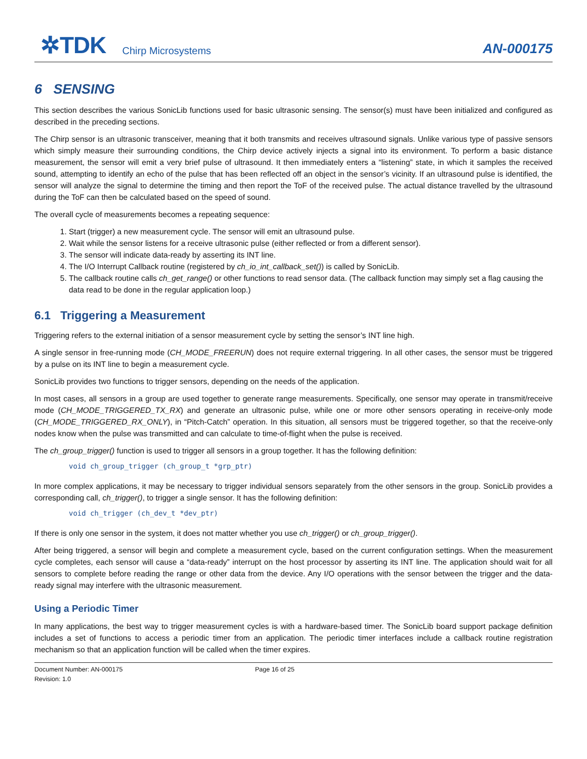✲TDK Chirp Microsystems AN-000175
6 SENSING
This section describes the various SonicLib functions used for basic ultrasonic sensing. The sensor(s) must have been initialized and configured as described in the preceding sections.
The Chirp sensor is an ultrasonic transceiver, meaning that it both transmits and receives ultrasound signals. Unlike various type of passive sensors which simply measure their surrounding conditions, the Chirp device actively injects a signal into its environment. To perform a basic distance measurement, the sensor will emit a very brief pulse of ultrasound. It then immediately enters a “listening” state, in which it samples the received sound, attempting to identify an echo of the pulse that has been reflected off an object in the sensor’s vicinity. If an ultrasound pulse is identified, the sensor will analyze the signal to determine the timing and then report the ToF of the received pulse. The actual distance travelled by the ultrasound during the ToF can then be calculated based on the speed of sound.
The overall cycle of measurements becomes a repeating sequence:
1. Start (trigger) a new measurement cycle. The sensor will emit an ultrasound pulse.
2. Wait while the sensor listens for a receive ultrasonic pulse (either reflected or from a different sensor).
3. The sensor will indicate data-ready by asserting its INT line.
4. The I/O Interrupt Callback routine (registered by ch_io_int_callback_set()) is called by SonicLib.
5. The callback routine calls ch_get_range() or other functions to read sensor data. (The callback function may simply set a flag causing the data read to be done in the regular application loop.)
6.1 Triggering a Measurement
Triggering refers to the external initiation of a sensor measurement cycle by setting the sensor’s INT line high.
A single sensor in free-running mode (CH_MODE_FREERUN) does not require external triggering. In all other cases, the sensor must be triggered by a pulse on its INT line to begin a measurement cycle.
SonicLib provides two functions to trigger sensors, depending on the needs of the application.
In most cases, all sensors in a group are used together to generate range measurements. Specifically, one sensor may operate in transmit/receive mode (CH_MODE_TRIGGERED_TX_RX) and generate an ultrasonic pulse, while one or more other sensors operating in receive-only mode (CH_MODE_TRIGGERED_RX_ONLY), in “Pitch-Catch” operation. In this situation, all sensors must be triggered together, so that the receive-only nodes know when the pulse was transmitted and can calculate to time-of-flight when the pulse is received.
The ch_group_trigger() function is used to trigger all sensors in a group together. It has the following definition:
void ch_group_trigger (ch_group_t *grp_ptr)
In more complex applications, it may be necessary to trigger individual sensors separately from the other sensors in the group. SonicLib provides a corresponding call, ch_trigger(), to trigger a single sensor. It has the following definition:
void ch_trigger (ch_dev_t *dev_ptr)
If there is only one sensor in the system, it does not matter whether you use ch_trigger() or ch_group_trigger().
After being triggered, a sensor will begin and complete a measurement cycle, based on the current configuration settings. When the measurement cycle completes, each sensor will cause a “data-ready” interrupt on the host processor by asserting its INT line. The application should wait for all sensors to complete before reading the range or other data from the device. Any I/O operations with the sensor between the trigger and the data-ready signal may interfere with the ultrasonic measurement.
Using a Periodic Timer
In many applications, the best way to trigger measurement cycles is with a hardware-based timer. The SonicLib board support package definition includes a set of functions to access a periodic timer from an application. The periodic timer interfaces include a callback routine registration mechanism so that an application function will be called when the timer expires.
Document Number: AN-000175
Revision: 1.0
Page 16 of 25